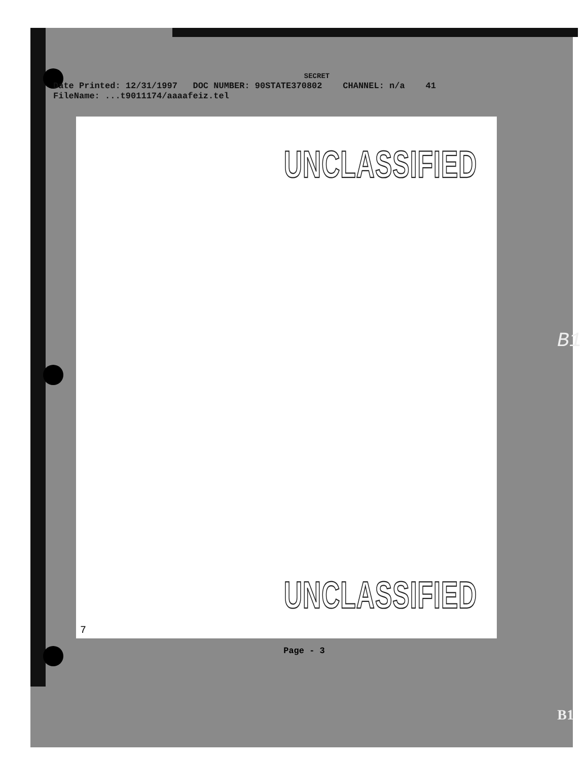SECRET
Date Printed: 12/31/1997 DOC NUMBER: 90STATE370802 CHANNEL: n/a 41
FileName: ...t9011174/aaaafeiz.tel
UNCLASSIFIED
UNCLASSIFIED
7
B1
Page - 3
B1